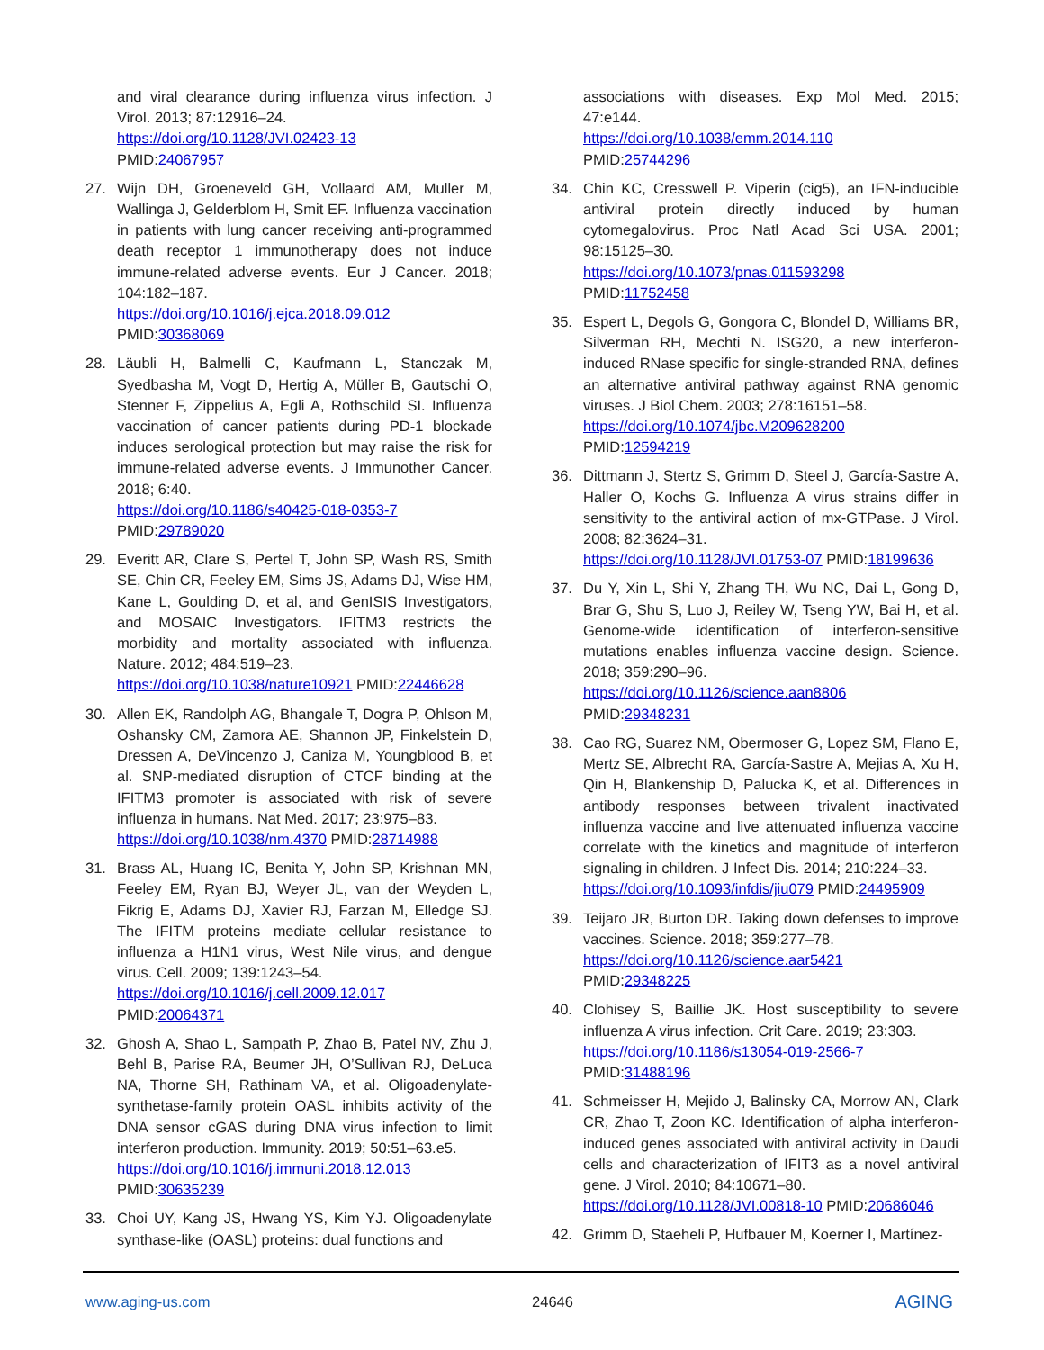and viral clearance during influenza virus infection. J Virol. 2013; 87:12916–24.
https://doi.org/10.1128/JVI.02423-13
PMID:24067957
27. Wijn DH, Groeneveld GH, Vollaard AM, Muller M, Wallinga J, Gelderblom H, Smit EF. Influenza vaccination in patients with lung cancer receiving anti-programmed death receptor 1 immunotherapy does not induce immune-related adverse events. Eur J Cancer. 2018; 104:182–187.
https://doi.org/10.1016/j.ejca.2018.09.012
PMID:30368069
28. Läubli H, Balmelli C, Kaufmann L, Stanczak M, Syedbasha M, Vogt D, Hertig A, Müller B, Gautschi O, Stenner F, Zippelius A, Egli A, Rothschild SI. Influenza vaccination of cancer patients during PD-1 blockade induces serological protection but may raise the risk for immune-related adverse events. J Immunother Cancer. 2018; 6:40.
https://doi.org/10.1186/s40425-018-0353-7
PMID:29789020
29. Everitt AR, Clare S, Pertel T, John SP, Wash RS, Smith SE, Chin CR, Feeley EM, Sims JS, Adams DJ, Wise HM, Kane L, Goulding D, et al, and GenISIS Investigators, and MOSAIC Investigators. IFITM3 restricts the morbidity and mortality associated with influenza. Nature. 2012; 484:519–23.
https://doi.org/10.1038/nature10921 PMID:22446628
30. Allen EK, Randolph AG, Bhangale T, Dogra P, Ohlson M, Oshansky CM, Zamora AE, Shannon JP, Finkelstein D, Dressen A, DeVincenzo J, Caniza M, Youngblood B, et al. SNP-mediated disruption of CTCF binding at the IFITM3 promoter is associated with risk of severe influenza in humans. Nat Med. 2017; 23:975–83.
https://doi.org/10.1038/nm.4370 PMID:28714988
31. Brass AL, Huang IC, Benita Y, John SP, Krishnan MN, Feeley EM, Ryan BJ, Weyer JL, van der Weyden L, Fikrig E, Adams DJ, Xavier RJ, Farzan M, Elledge SJ. The IFITM proteins mediate cellular resistance to influenza a H1N1 virus, West Nile virus, and dengue virus. Cell. 2009; 139:1243–54.
https://doi.org/10.1016/j.cell.2009.12.017
PMID:20064371
32. Ghosh A, Shao L, Sampath P, Zhao B, Patel NV, Zhu J, Behl B, Parise RA, Beumer JH, O’Sullivan RJ, DeLuca NA, Thorne SH, Rathinam VA, et al. Oligoadenylate-synthetase-family protein OASL inhibits activity of the DNA sensor cGAS during DNA virus infection to limit interferon production. Immunity. 2019; 50:51–63.e5.
https://doi.org/10.1016/j.immuni.2018.12.013
PMID:30635239
33. Choi UY, Kang JS, Hwang YS, Kim YJ. Oligoadenylate synthase-like (OASL) proteins: dual functions and
associations with diseases. Exp Mol Med. 2015; 47:e144.
https://doi.org/10.1038/emm.2014.110
PMID:25744296
34. Chin KC, Cresswell P. Viperin (cig5), an IFN-inducible antiviral protein directly induced by human cytomegalovirus. Proc Natl Acad Sci USA. 2001; 98:15125–30.
https://doi.org/10.1073/pnas.011593298
PMID:11752458
35. Espert L, Degols G, Gongora C, Blondel D, Williams BR, Silverman RH, Mechti N. ISG20, a new interferon-induced RNase specific for single-stranded RNA, defines an alternative antiviral pathway against RNA genomic viruses. J Biol Chem. 2003; 278:16151–58.
https://doi.org/10.1074/jbc.M209628200
PMID:12594219
36. Dittmann J, Stertz S, Grimm D, Steel J, García-Sastre A, Haller O, Kochs G. Influenza A virus strains differ in sensitivity to the antiviral action of mx-GTPase. J Virol. 2008; 82:3624–31.
https://doi.org/10.1128/JVI.01753-07 PMID:18199636
37. Du Y, Xin L, Shi Y, Zhang TH, Wu NC, Dai L, Gong D, Brar G, Shu S, Luo J, Reiley W, Tseng YW, Bai H, et al. Genome-wide identification of interferon-sensitive mutations enables influenza vaccine design. Science. 2018; 359:290–96.
https://doi.org/10.1126/science.aan8806
PMID:29348231
38. Cao RG, Suarez NM, Obermoser G, Lopez SM, Flano E, Mertz SE, Albrecht RA, García-Sastre A, Mejias A, Xu H, Qin H, Blankenship D, Palucka K, et al. Differences in antibody responses between trivalent inactivated influenza vaccine and live attenuated influenza vaccine correlate with the kinetics and magnitude of interferon signaling in children. J Infect Dis. 2014; 210:224–33.
https://doi.org/10.1093/infdis/jiu079 PMID:24495909
39. Teijaro JR, Burton DR. Taking down defenses to improve vaccines. Science. 2018; 359:277–78.
https://doi.org/10.1126/science.aar5421
PMID:29348225
40. Clohisey S, Baillie JK. Host susceptibility to severe influenza A virus infection. Crit Care. 2019; 23:303.
https://doi.org/10.1186/s13054-019-2566-7
PMID:31488196
41. Schmeisser H, Mejido J, Balinsky CA, Morrow AN, Clark CR, Zhao T, Zoon KC. Identification of alpha interferon-induced genes associated with antiviral activity in Daudi cells and characterization of IFIT3 as a novel antiviral gene. J Virol. 2010; 84:10671–80.
https://doi.org/10.1128/JVI.00818-10 PMID:20686046
42. Grimm D, Staeheli P, Hufbauer M, Koerner I, Martínez-
www.aging-us.com 24646 AGING